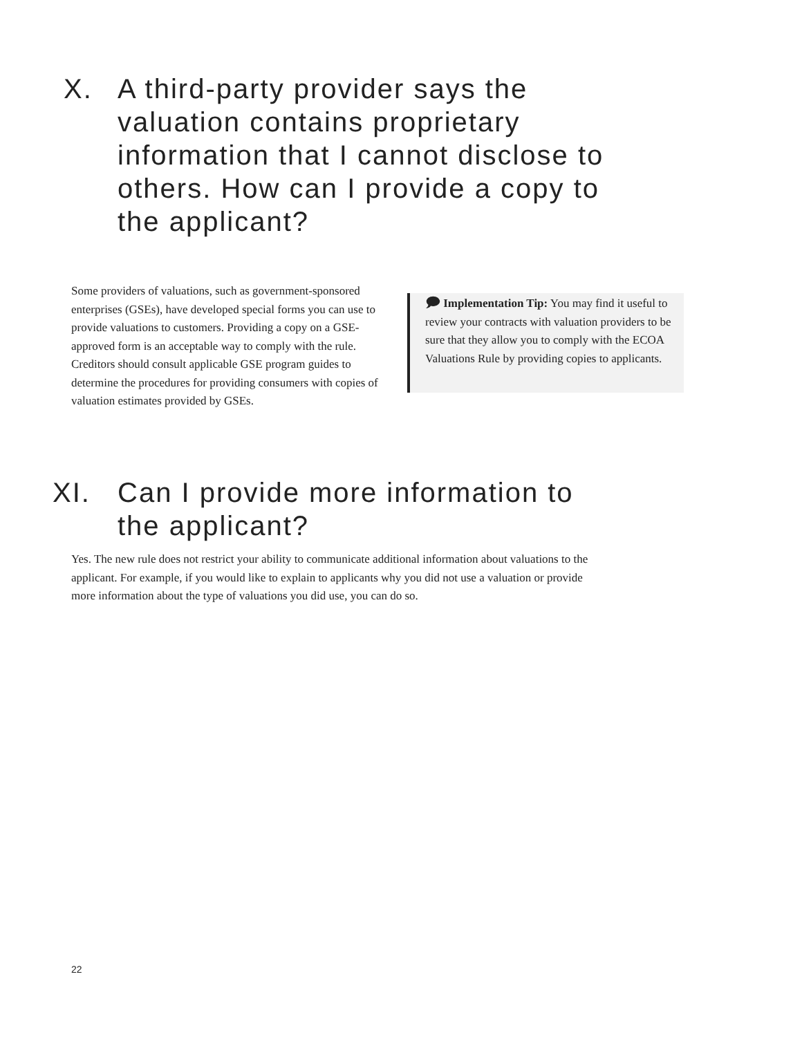X. A third-party provider says the valuation contains proprietary information that I cannot disclose to others. How can I provide a copy to the applicant?
Some providers of valuations, such as government-sponsored enterprises (GSEs), have developed special forms you can use to provide valuations to customers. Providing a copy on a GSE-approved form is an acceptable way to comply with the rule. Creditors should consult applicable GSE program guides to determine the procedures for providing consumers with copies of valuation estimates provided by GSEs.
🗩 Implementation Tip: You may find it useful to review your contracts with valuation providers to be sure that they allow you to comply with the ECOA Valuations Rule by providing copies to applicants.
XI. Can I provide more information to the applicant?
Yes. The new rule does not restrict your ability to communicate additional information about valuations to the applicant. For example, if you would like to explain to applicants why you did not use a valuation or provide more information about the type of valuations you did use, you can do so.
22